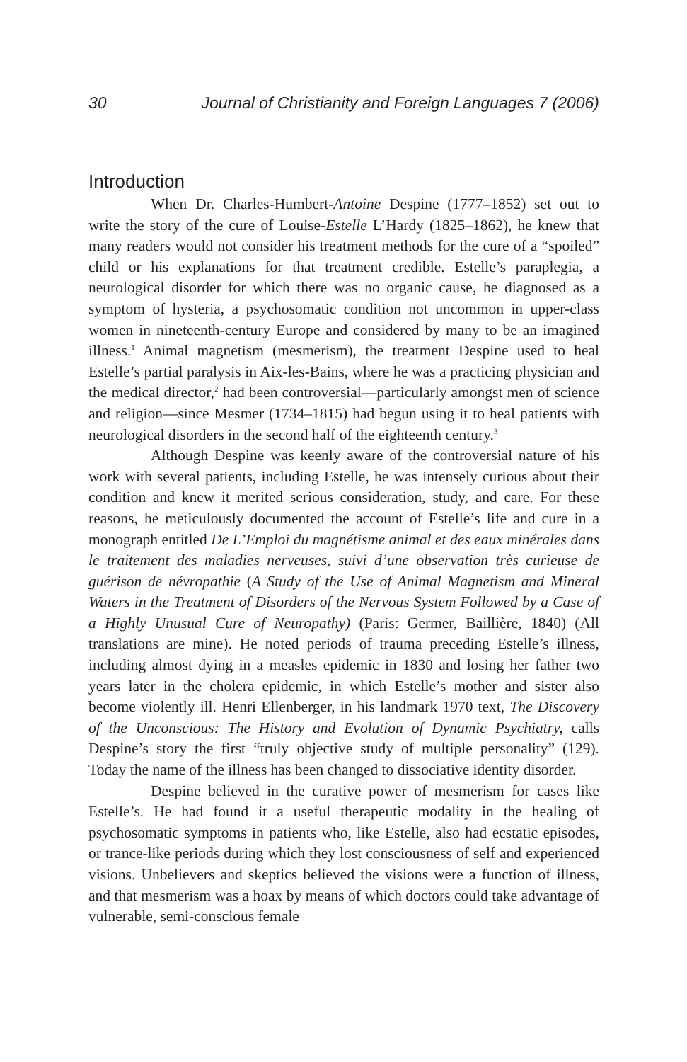30 Journal of Christianity and Foreign Languages 7 (2006)
Introduction
When Dr. Charles-Humbert-Antoine Despine (1777–1852) set out to write the story of the cure of Louise-Estelle L’Hardy (1825–1862), he knew that many readers would not consider his treatment methods for the cure of a “spoiled” child or his explanations for that treatment credible. Estelle’s paraplegia, a neurological disorder for which there was no organic cause, he diagnosed as a symptom of hysteria, a psychosomatic condition not uncommon in upper-class women in nineteenth-century Europe and considered by many to be an imagined illness.<sup>1</sup> Animal magnetism (mesmerism), the treatment Despine used to heal Estelle’s partial paralysis in Aix-les-Bains, where he was a practicing physician and the medical director,<sup>2</sup> had been controversial—particularly amongst men of science and religion—since Mesmer (1734–1815) had begun using it to heal patients with neurological disorders in the second half of the eighteenth century.<sup>3</sup>
Although Despine was keenly aware of the controversial nature of his work with several patients, including Estelle, he was intensely curious about their condition and knew it merited serious consideration, study, and care. For these reasons, he meticulously documented the account of Estelle’s life and cure in a monograph entitled De L’Emploi du magnétisme animal et des eaux minérales dans le traitement des maladies nerveuses, suivi d’une observation très curieuse de guérison de névropathie (A Study of the Use of Animal Magnetism and Mineral Waters in the Treatment of Disorders of the Nervous System Followed by a Case of a Highly Unusual Cure of Neuropathy) (Paris: Germer, Baillière, 1840) (All translations are mine). He noted periods of trauma preceding Estelle’s illness, including almost dying in a measles epidemic in 1830 and losing her father two years later in the cholera epidemic, in which Estelle’s mother and sister also become violently ill. Henri Ellenberger, in his landmark 1970 text, The Discovery of the Unconscious: The History and Evolution of Dynamic Psychiatry, calls Despine’s story the first “truly objective study of multiple personality” (129). Today the name of the illness has been changed to dissociative identity disorder.
Despine believed in the curative power of mesmerism for cases like Estelle’s. He had found it a useful therapeutic modality in the healing of psychosomatic symptoms in patients who, like Estelle, also had ecstatic episodes, or trance-like periods during which they lost consciousness of self and experienced visions. Unbelievers and skeptics believed the visions were a function of illness, and that mesmerism was a hoax by means of which doctors could take advantage of vulnerable, semi-conscious female